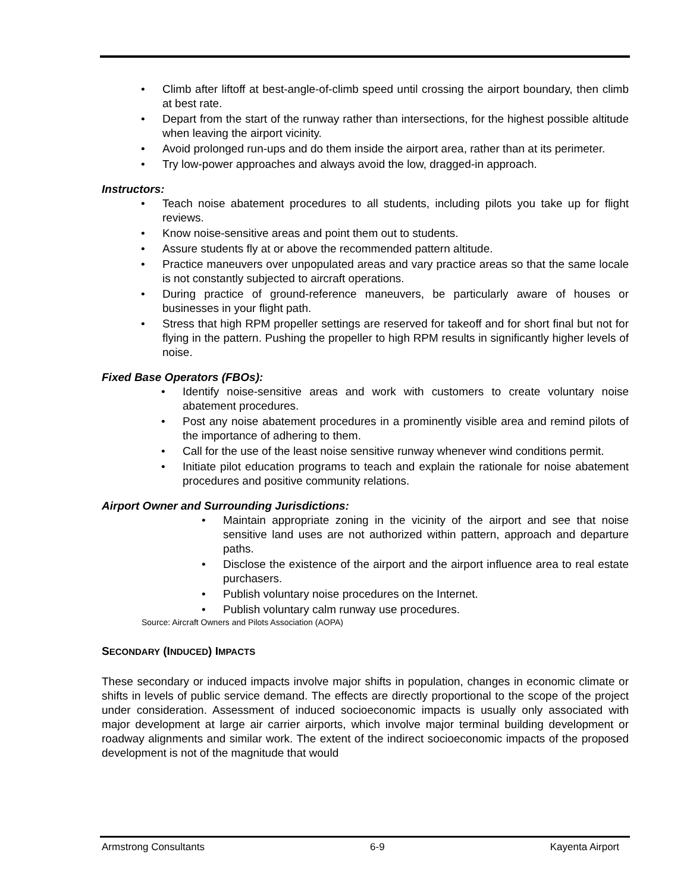• Climb after liftoff at best-angle-of-climb speed until crossing the airport boundary, then climb at best rate.
• Depart from the start of the runway rather than intersections, for the highest possible altitude when leaving the airport vicinity.
• Avoid prolonged run-ups and do them inside the airport area, rather than at its perimeter.
• Try low-power approaches and always avoid the low, dragged-in approach.
Instructors:
• Teach noise abatement procedures to all students, including pilots you take up for flight reviews.
• Know noise-sensitive areas and point them out to students.
• Assure students fly at or above the recommended pattern altitude.
• Practice maneuvers over unpopulated areas and vary practice areas so that the same locale is not constantly subjected to aircraft operations.
• During practice of ground-reference maneuvers, be particularly aware of houses or businesses in your flight path.
• Stress that high RPM propeller settings are reserved for takeoff and for short final but not for flying in the pattern. Pushing the propeller to high RPM results in significantly higher levels of noise.
Fixed Base Operators (FBOs):
• Identify noise-sensitive areas and work with customers to create voluntary noise abatement procedures.
• Post any noise abatement procedures in a prominently visible area and remind pilots of the importance of adhering to them.
• Call for the use of the least noise sensitive runway whenever wind conditions permit.
• Initiate pilot education programs to teach and explain the rationale for noise abatement procedures and positive community relations.
Airport Owner and Surrounding Jurisdictions:
• Maintain appropriate zoning in the vicinity of the airport and see that noise sensitive land uses are not authorized within pattern, approach and departure paths.
• Disclose the existence of the airport and the airport influence area to real estate purchasers.
• Publish voluntary noise procedures on the Internet.
• Publish voluntary calm runway use procedures.
Source: Aircraft Owners and Pilots Association (AOPA)
SECONDARY (INDUCED) IMPACTS
These secondary or induced impacts involve major shifts in population, changes in economic climate or shifts in levels of public service demand. The effects are directly proportional to the scope of the project under consideration. Assessment of induced socioeconomic impacts is usually only associated with major development at large air carrier airports, which involve major terminal building development or roadway alignments and similar work. The extent of the indirect socioeconomic impacts of the proposed development is not of the magnitude that would
Armstrong Consultants 6-9 Kayenta Airport